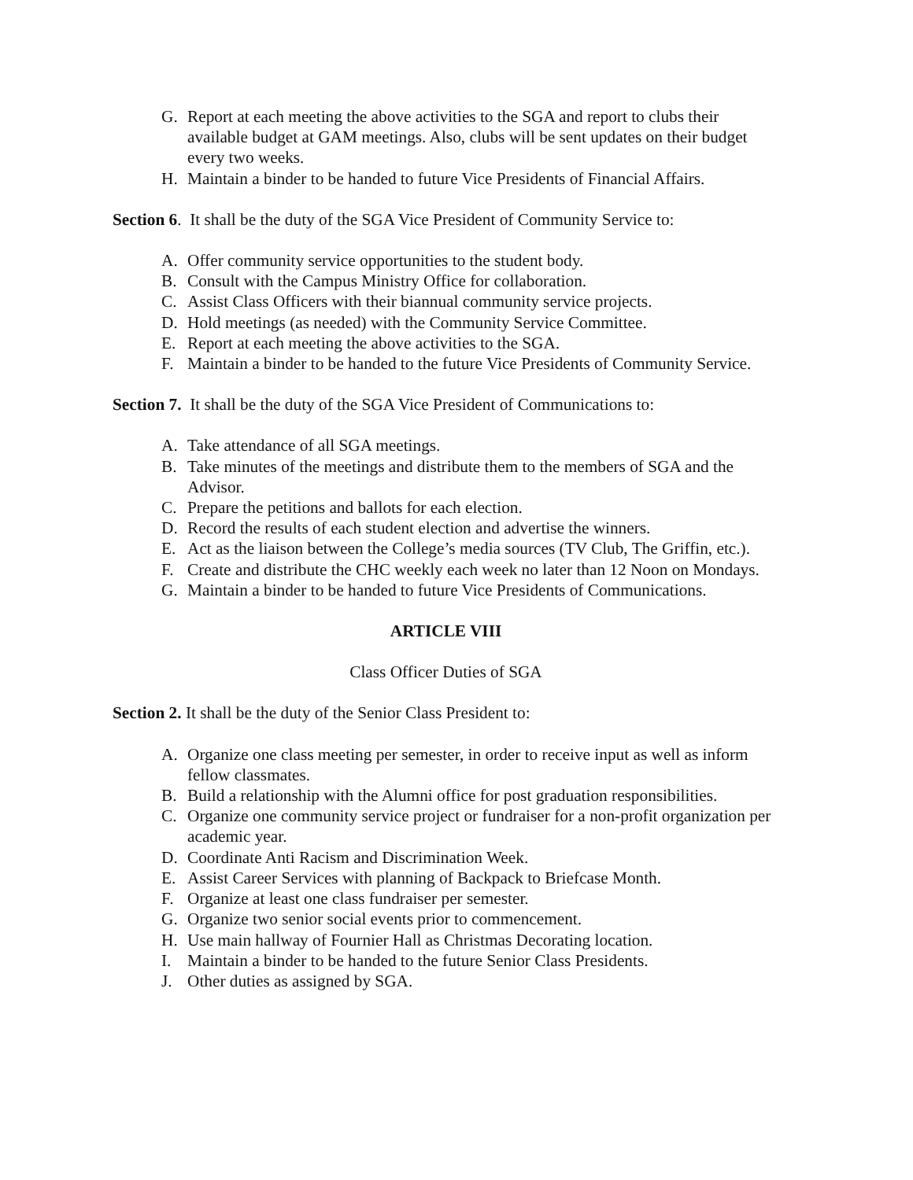G. Report at each meeting the above activities to the SGA and report to clubs their available budget at GAM meetings. Also, clubs will be sent updates on their budget every two weeks.
H. Maintain a binder to be handed to future Vice Presidents of Financial Affairs.
Section 6. It shall be the duty of the SGA Vice President of Community Service to:
A. Offer community service opportunities to the student body.
B. Consult with the Campus Ministry Office for collaboration.
C. Assist Class Officers with their biannual community service projects.
D. Hold meetings (as needed) with the Community Service Committee.
E. Report at each meeting the above activities to the SGA.
F. Maintain a binder to be handed to the future Vice Presidents of Community Service.
Section 7. It shall be the duty of the SGA Vice President of Communications to:
A. Take attendance of all SGA meetings.
B. Take minutes of the meetings and distribute them to the members of SGA and the Advisor.
C. Prepare the petitions and ballots for each election.
D. Record the results of each student election and advertise the winners.
E. Act as the liaison between the College’s media sources (TV Club, The Griffin, etc.).
F. Create and distribute the CHC weekly each week no later than 12 Noon on Mondays.
G. Maintain a binder to be handed to future Vice Presidents of Communications.
ARTICLE VIII
Class Officer Duties of SGA
Section 2. It shall be the duty of the Senior Class President to:
A. Organize one class meeting per semester, in order to receive input as well as inform fellow classmates.
B. Build a relationship with the Alumni office for post graduation responsibilities.
C. Organize one community service project or fundraiser for a non-profit organization per academic year.
D. Coordinate Anti Racism and Discrimination Week.
E. Assist Career Services with planning of Backpack to Briefcase Month.
F. Organize at least one class fundraiser per semester.
G. Organize two senior social events prior to commencement.
H. Use main hallway of Fournier Hall as Christmas Decorating location.
I. Maintain a binder to be handed to the future Senior Class Presidents.
J. Other duties as assigned by SGA.